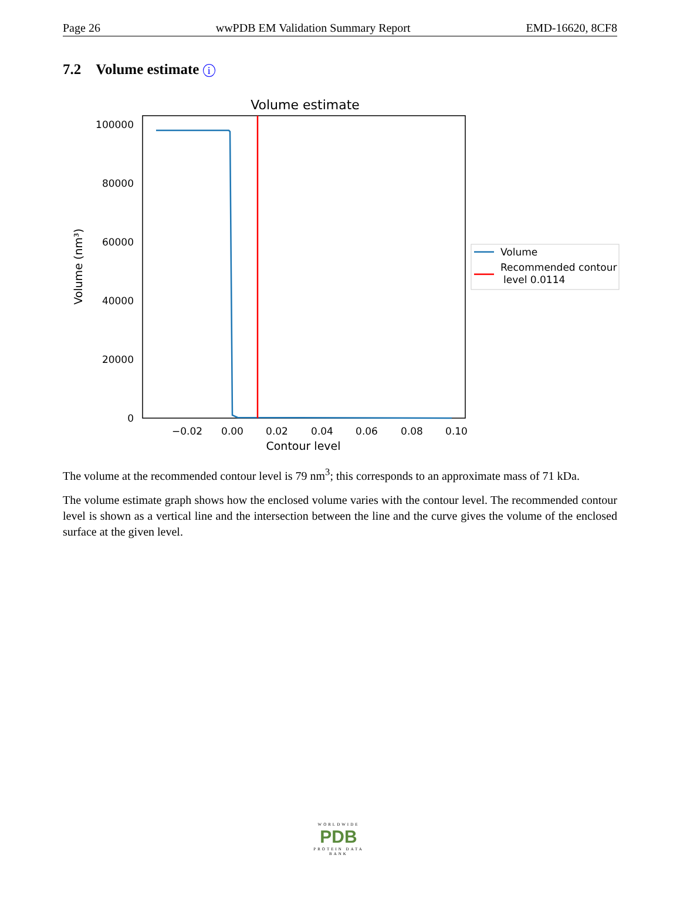Page 26 wwPDB EM Validation Summary Report EMD-16620, 8CF8
7.2 Volume estimate i
Volume estimate
100000
80000
60000
40000
20000
0
−0.02
0.00
0.02
0.04
0.06
0.08
0.10
Contour level
Volume (nm³)
Volume
Recommended contour
level 0.0114
The volume at the recommended contour level is 79 nm<sup>3</sup>; this corresponds to an approximate mass of 71 kDa.
The volume estimate graph shows how the enclosed volume varies with the contour level. The recommended contour level is shown as a vertical line and the intersection between the line and the curve gives the volume of the enclosed surface at the given level.
WORLDWIDE
PDB
PROTEIN DATA BANK